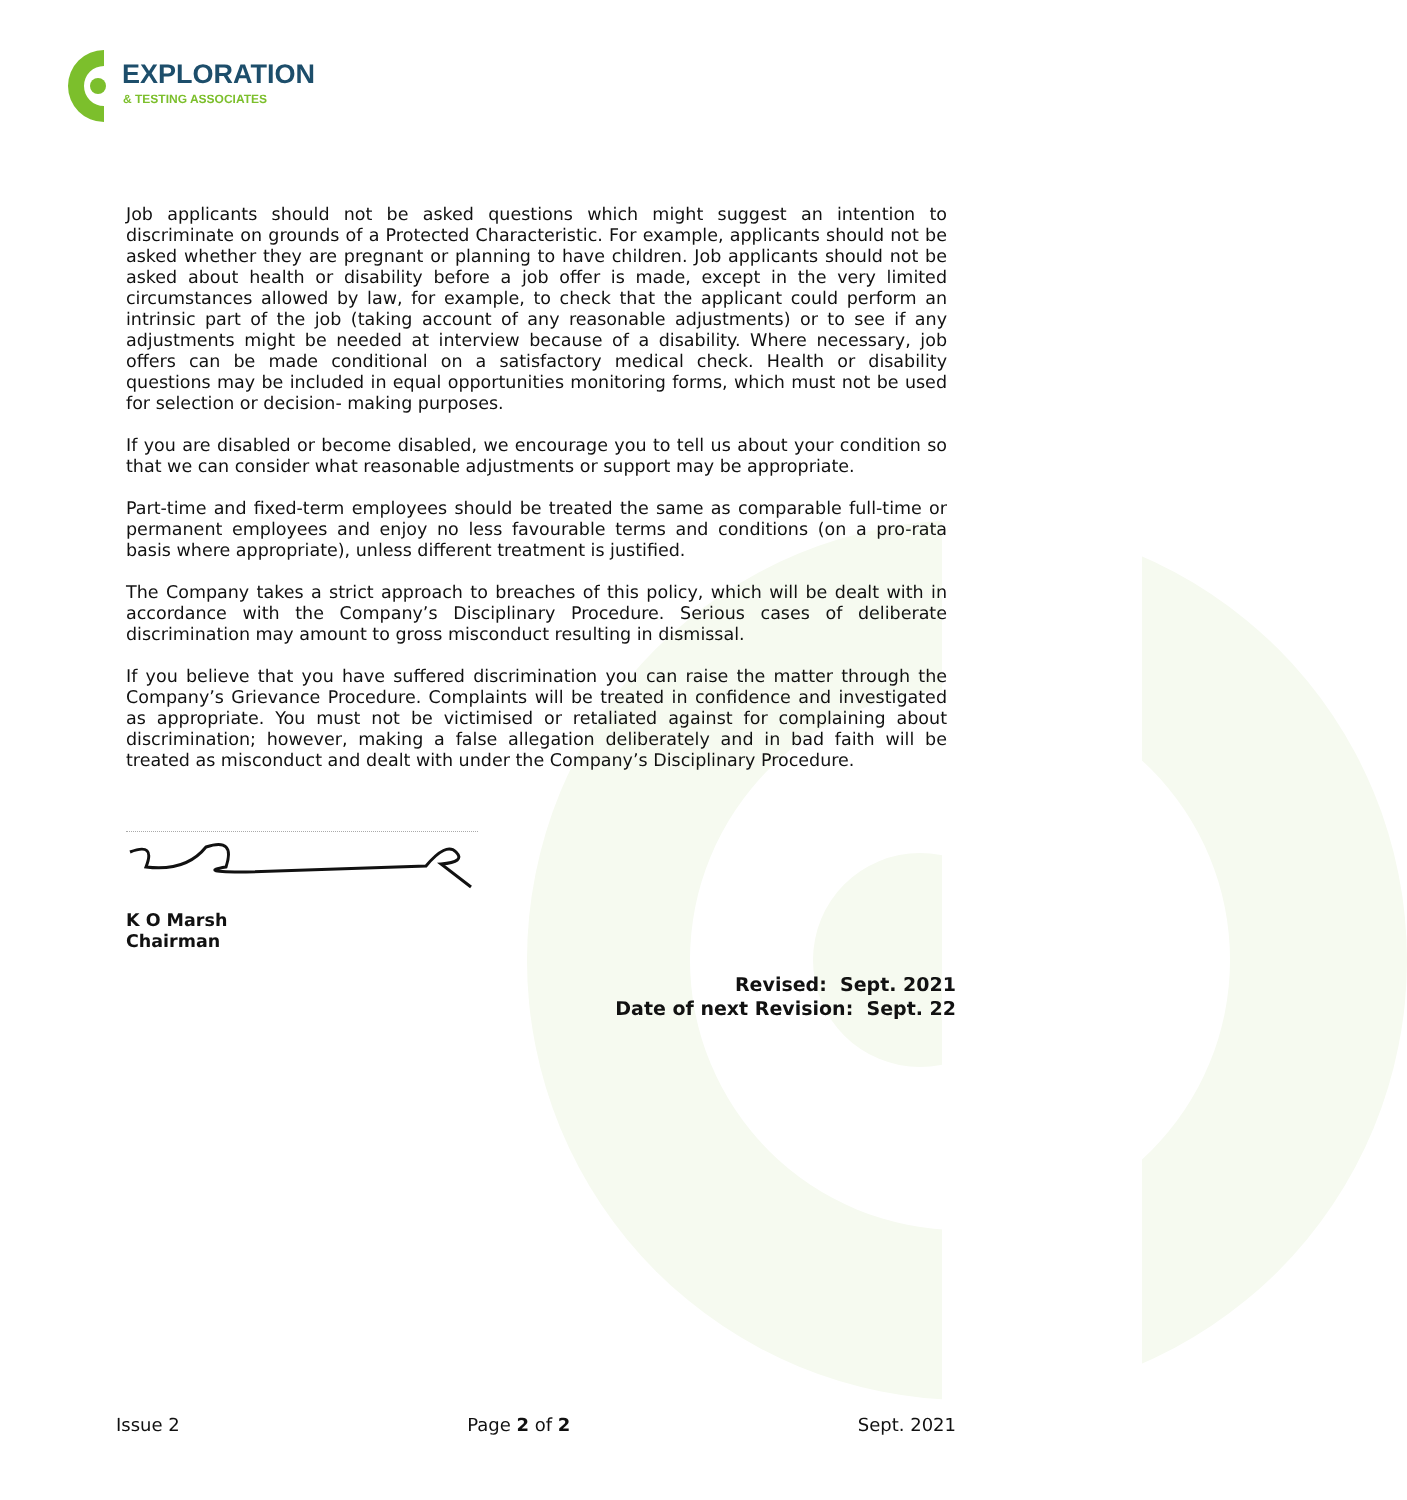EXPLORATION
& TESTING ASSOCIATES
Job applicants should not be asked questions which might suggest an intention to discriminate on grounds of a Protected Characteristic. For example, applicants should not be asked whether they are pregnant or planning to have children. Job applicants should not be asked about health or disability before a job offer is made, except in the very limited circumstances allowed by law, for example, to check that the applicant could perform an intrinsic part of the job (taking account of any reasonable adjustments) or to see if any adjustments might be needed at interview because of a disability. Where necessary, job offers can be made conditional on a satisfactory medical check. Health or disability questions may be included in equal opportunities monitoring forms, which must not be used for selection or decision- making purposes.
If you are disabled or become disabled, we encourage you to tell us about your condition so that we can consider what reasonable adjustments or support may be appropriate.
Part-time and fixed-term employees should be treated the same as comparable full-time or permanent employees and enjoy no less favourable terms and conditions (on a pro-rata basis where appropriate), unless different treatment is justified.
The Company takes a strict approach to breaches of this policy, which will be dealt with in accordance with the Company’s Disciplinary Procedure. Serious cases of deliberate discrimination may amount to gross misconduct resulting in dismissal.
If you believe that you have suffered discrimination you can raise the matter through the Company’s Grievance Procedure. Complaints will be treated in confidence and investigated as appropriate. You must not be victimised or retaliated against for complaining about discrimination; however, making a false allegation deliberately and in bad faith will be treated as misconduct and dealt with under the Company’s Disciplinary Procedure.
K O Marsh
Chairman
Revised: Sept. 2021
Date of next Revision: Sept. 22
Issue 2 Page 2 of 2 Sept. 2021